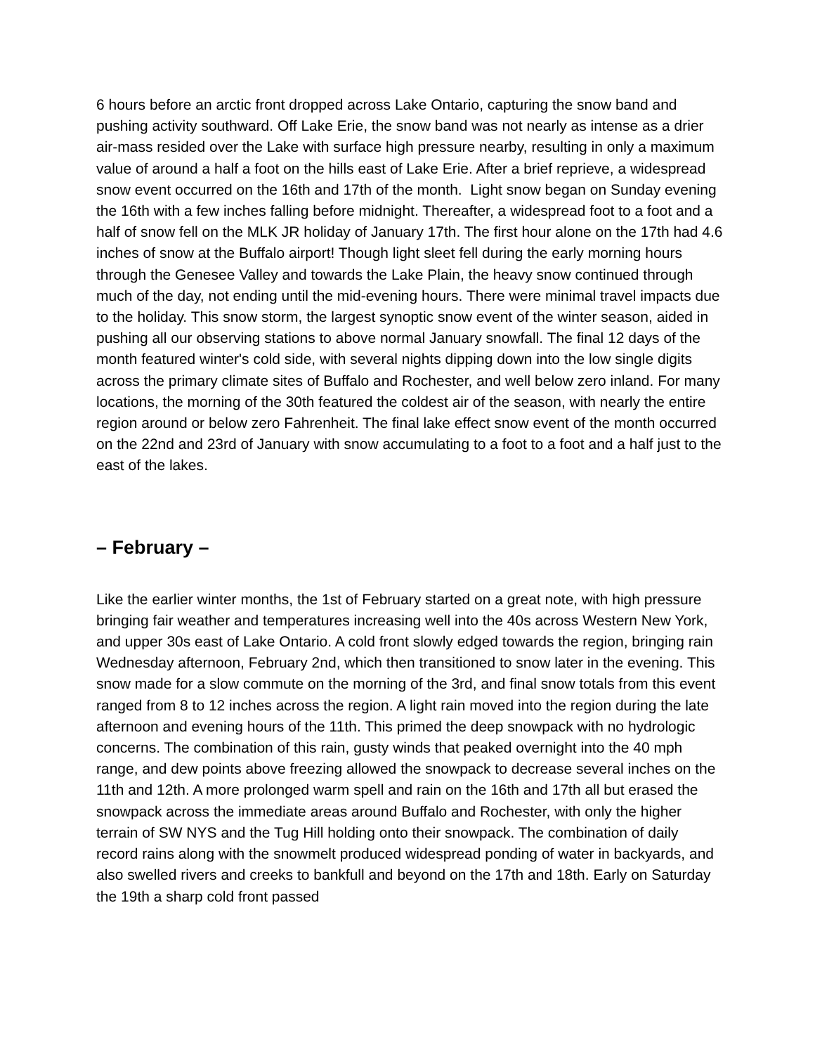6 hours before an arctic front dropped across Lake Ontario, capturing the snow band and pushing activity southward. Off Lake Erie, the snow band was not nearly as intense as a drier air-mass resided over the Lake with surface high pressure nearby, resulting in only a maximum value of around a half a foot on the hills east of Lake Erie. After a brief reprieve, a widespread snow event occurred on the 16th and 17th of the month. Light snow began on Sunday evening the 16th with a few inches falling before midnight. Thereafter, a widespread foot to a foot and a half of snow fell on the MLK JR holiday of January 17th. The first hour alone on the 17th had 4.6 inches of snow at the Buffalo airport! Though light sleet fell during the early morning hours through the Genesee Valley and towards the Lake Plain, the heavy snow continued through much of the day, not ending until the mid-evening hours. There were minimal travel impacts due to the holiday. This snow storm, the largest synoptic snow event of the winter season, aided in pushing all our observing stations to above normal January snowfall. The final 12 days of the month featured winter's cold side, with several nights dipping down into the low single digits across the primary climate sites of Buffalo and Rochester, and well below zero inland. For many locations, the morning of the 30th featured the coldest air of the season, with nearly the entire region around or below zero Fahrenheit. The final lake effect snow event of the month occurred on the 22nd and 23rd of January with snow accumulating to a foot to a foot and a half just to the east of the lakes.
– February –
Like the earlier winter months, the 1st of February started on a great note, with high pressure bringing fair weather and temperatures increasing well into the 40s across Western New York, and upper 30s east of Lake Ontario. A cold front slowly edged towards the region, bringing rain Wednesday afternoon, February 2nd, which then transitioned to snow later in the evening. This snow made for a slow commute on the morning of the 3rd, and final snow totals from this event ranged from 8 to 12 inches across the region. A light rain moved into the region during the late afternoon and evening hours of the 11th. This primed the deep snowpack with no hydrologic concerns. The combination of this rain, gusty winds that peaked overnight into the 40 mph range, and dew points above freezing allowed the snowpack to decrease several inches on the 11th and 12th. A more prolonged warm spell and rain on the 16th and 17th all but erased the snowpack across the immediate areas around Buffalo and Rochester, with only the higher terrain of SW NYS and the Tug Hill holding onto their snowpack. The combination of daily record rains along with the snowmelt produced widespread ponding of water in backyards, and also swelled rivers and creeks to bankfull and beyond on the 17th and 18th. Early on Saturday the 19th a sharp cold front passed